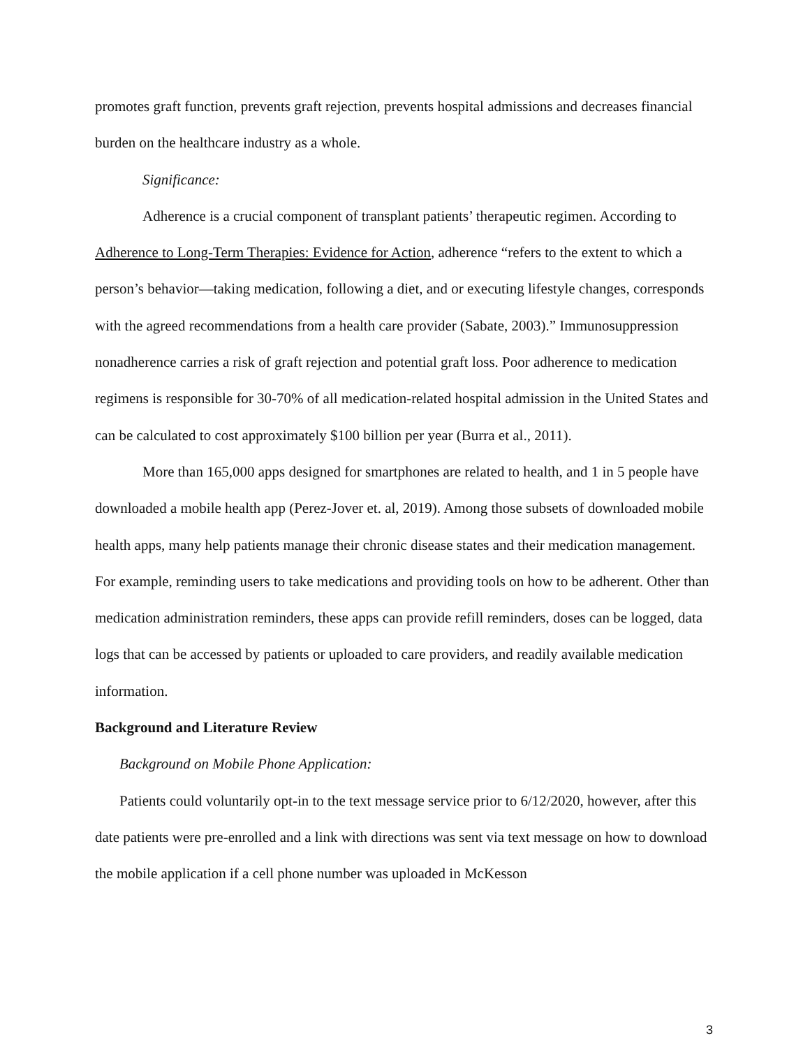promotes graft function, prevents graft rejection, prevents hospital admissions and decreases financial burden on the healthcare industry as a whole.
Significance:
Adherence is a crucial component of transplant patients’ therapeutic regimen. According to Adherence to Long-Term Therapies: Evidence for Action, adherence “refers to the extent to which a person’s behavior—taking medication, following a diet, and or executing lifestyle changes, corresponds with the agreed recommendations from a health care provider (Sabate, 2003).” Immunosuppression nonadherence carries a risk of graft rejection and potential graft loss. Poor adherence to medication regimens is responsible for 30-70% of all medication-related hospital admission in the United States and can be calculated to cost approximately $100 billion per year (Burra et al., 2011).
More than 165,000 apps designed for smartphones are related to health, and 1 in 5 people have downloaded a mobile health app (Perez-Jover et. al, 2019). Among those subsets of downloaded mobile health apps, many help patients manage their chronic disease states and their medication management. For example, reminding users to take medications and providing tools on how to be adherent. Other than medication administration reminders, these apps can provide refill reminders, doses can be logged, data logs that can be accessed by patients or uploaded to care providers, and readily available medication information.
Background and Literature Review
Background on Mobile Phone Application:
Patients could voluntarily opt-in to the text message service prior to 6/12/2020, however, after this date patients were pre-enrolled and a link with directions was sent via text message on how to download the mobile application if a cell phone number was uploaded in McKesson
3